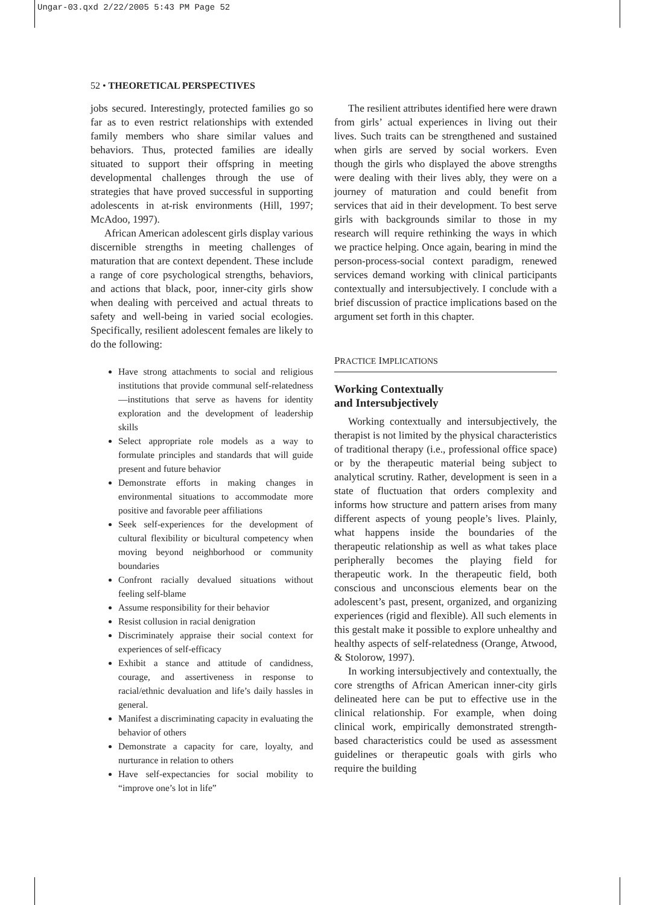Ungar-03.qxd 2/22/2005 5:43 PM Page 52
52 • THEORETICAL PERSPECTIVES
jobs secured. Interestingly, protected families go so far as to even restrict relationships with extended family members who share similar values and behaviors. Thus, protected families are ideally situated to support their offspring in meeting developmental challenges through the use of strategies that have proved successful in supporting adolescents in at-risk environments (Hill, 1997; McAdoo, 1997).
African American adolescent girls display various discernible strengths in meeting challenges of maturation that are context dependent. These include a range of core psychological strengths, behaviors, and actions that black, poor, inner-city girls show when dealing with perceived and actual threats to safety and well-being in varied social ecologies. Specifically, resilient adolescent females are likely to do the following:
Have strong attachments to social and religious institutions that provide communal self-relatedness—institutions that serve as havens for identity exploration and the development of leadership skills
Select appropriate role models as a way to formulate principles and standards that will guide present and future behavior
Demonstrate efforts in making changes in environmental situations to accommodate more positive and favorable peer affiliations
Seek self-experiences for the development of cultural flexibility or bicultural competency when moving beyond neighborhood or community boundaries
Confront racially devalued situations without feeling self-blame
Assume responsibility for their behavior
Resist collusion in racial denigration
Discriminately appraise their social context for experiences of self-efficacy
Exhibit a stance and attitude of candidness, courage, and assertiveness in response to racial/ethnic devaluation and life’s daily hassles in general.
Manifest a discriminating capacity in evaluating the behavior of others
Demonstrate a capacity for care, loyalty, and nurturance in relation to others
Have self-expectancies for social mobility to “improve one’s lot in life”
The resilient attributes identified here were drawn from girls’ actual experiences in living out their lives. Such traits can be strengthened and sustained when girls are served by social workers. Even though the girls who displayed the above strengths were dealing with their lives ably, they were on a journey of maturation and could benefit from services that aid in their development. To best serve girls with backgrounds similar to those in my research will require rethinking the ways in which we practice helping. Once again, bearing in mind the person-process-social context paradigm, renewed services demand working with clinical participants contextually and intersubjectively. I conclude with a brief discussion of practice implications based on the argument set forth in this chapter.
PRACTICE IMPLICATIONS
Working Contextually
and Intersubjectively
Working contextually and intersubjectively, the therapist is not limited by the physical characteristics of traditional therapy (i.e., professional office space) or by the therapeutic material being subject to analytical scrutiny. Rather, development is seen in a state of fluctuation that orders complexity and informs how structure and pattern arises from many different aspects of young people’s lives. Plainly, what happens inside the boundaries of the therapeutic relationship as well as what takes place peripherally becomes the playing field for therapeutic work. In the therapeutic field, both conscious and unconscious elements bear on the adolescent’s past, present, organized, and organizing experiences (rigid and flexible). All such elements in this gestalt make it possible to explore unhealthy and healthy aspects of self-relatedness (Orange, Atwood, & Stolorow, 1997).
In working intersubjectively and contextually, the core strengths of African American inner-city girls delineated here can be put to effective use in the clinical relationship. For example, when doing clinical work, empirically demonstrated strength-based characteristics could be used as assessment guidelines or therapeutic goals with girls who require the building